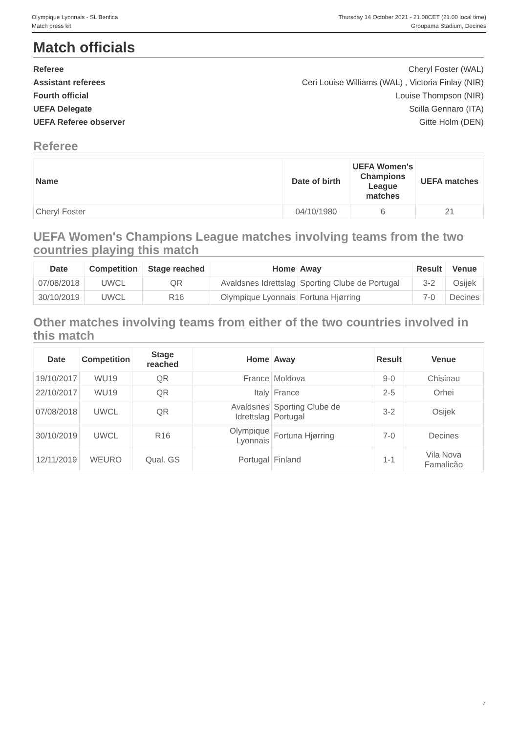Olympique Lyonnais - SL Benfica
Match press kit
Thursday 14 October 2021 - 21.00CET (21.00 local time)
Groupama Stadium, Decines
Match officials
Referee Cheryl Foster (WAL)
Assistant referees Ceri Louise Williams (WAL) , Victoria Finlay (NIR)
Fourth official Louise Thompson (NIR)
UEFA Delegate Scilla Gennaro (ITA)
UEFA Referee observer Gitte Holm (DEN)
Referee
| Name | Date of birth | UEFA Women's Champions League matches | UEFA matches |
| --- | --- | --- | --- |
| Cheryl Foster | 04/10/1980 | 6 | 21 |
UEFA Women's Champions League matches involving teams from the two countries playing this match
| Date | Competition | Stage reached | Home | Away | Result | Venue |
| --- | --- | --- | --- | --- | --- | --- |
| 07/08/2018 | UWCL | QR | Avaldsnes Idrettslag | Sporting Clube de Portugal | 3-2 | Osijek |
| 30/10/2019 | UWCL | R16 | Olympique Lyonnais | Fortuna Hjørring | 7-0 | Decines |
Other matches involving teams from either of the two countries involved in this match
| Date | Competition | Stage reached | Home | Away | Result | Venue |
| --- | --- | --- | --- | --- | --- | --- |
| 19/10/2017 | WU19 | QR | France | Moldova | 9-0 | Chisinau |
| 22/10/2017 | WU19 | QR | Italy | France | 2-5 | Orhei |
| 07/08/2018 | UWCL | QR | Avaldsnes Idrettslag | Sporting Clube de Portugal | 3-2 | Osijek |
| 30/10/2019 | UWCL | R16 | Olympique Lyonnais | Fortuna Hjørring | 7-0 | Decines |
| 12/11/2019 | WEURO | Qual. GS | Portugal | Finland | 1-1 | Vila Nova Famalicão |
7